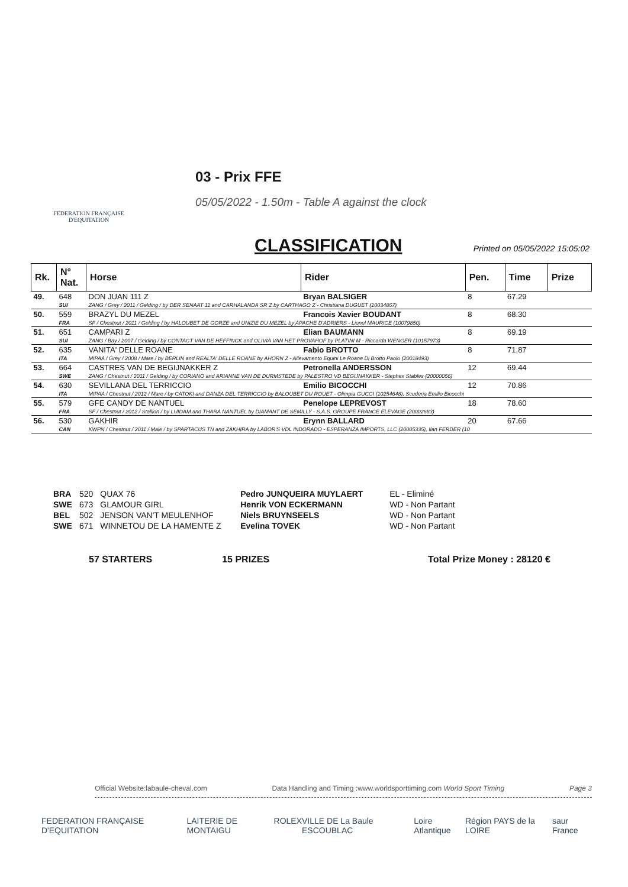FEDERATION FRANÇAISE
D'EQUITATION
03 - Prix FFE
05/05/2022 - 1.50m - Table A against the clock
CLASSIFICATION Printed on 05/05/2022 15:05:02
| Rk. | N° Nat. | Horse | Rider | Pen. | Time | Prize |
| --- | --- | --- | --- | --- | --- | --- |
| 49. | 648 | DON JUAN 111 Z | Bryan BALSIGER | 8 | 67.29 | |
| | SUI | ZANG / Grey / 2011 / Gelding / by DER SENAAT 11 and CARHALANDA SR Z by CARTHAGO Z - Christiana DUGUET (10034867) | | | | |
| 50. | 559 | BRAZYL DU MEZEL | Francois Xavier BOUDANT | 8 | 68.30 | |
| | FRA | SF / Chestnut / 2011 / Gelding / by HALOUBET DE GORZE and UNIZIE DU MEZEL by APACHE D'ADRIERS - Lionel MAURICE (10079850) | | | | |
| 51. | 651 | CAMPARI Z | Elian BAUMANN | 8 | 69.19 | |
| | SUI | ZANG / Bay / 2007 / Gelding / by CONTACT VAN DE HEFFINCK and OLIVIA VAN HET PROVAHOF by PLATINI M - Riccarda WENGER (10157973) | | | | |
| 52. | 635 | VANITA' DELLE ROANE | Fabio BROTTO | 8 | 71.87 | |
| | ITA | MIPAA / Grey / 2008 / Mare / by BERLIN and REALTA' DELLE ROANE by AHORN Z - Allevamento Equini Le Roane Di Brotto Paolo (20018493) | | | | |
| 53. | 664 | CASTRES VAN DE BEGIJNAKKER Z | Petronella ANDERSSON | 12 | 69.44 | |
| | SWE | ZANG / Chestnut / 2011 / Gelding / by CORIANO and ARIANNE VAN DE DURMSTEDE by PALESTRO VD BEGIJNAKKER - Stephex Stables (20000056) | | | | |
| 54. | 630 | SEVILLANA DEL TERRICCIO | Emilio BICOCCHI | 12 | 70.86 | |
| | ITA | MIPAA / Chestnut / 2012 / Mare / by CATOKI and DANZA DEL TERRICCIO by BALOUBET DU ROUET - Olimpia GUCCI (10254648), Scuderia Emilio Bicocchi | | | | |
| 55. | 579 | GFE CANDY DE NANTUEL | Penelope LEPREVOST | 18 | 78.60 | |
| | FRA | SF / Chestnut / 2012 / Stallion / by LUIDAM and THARA NANTUEL by DIAMANT DE SEMILLY - S.A.S. GROUPE FRANCE ELEVAGE (20002683) | | | | |
| 56. | 530 | GAKHIR | Erynn BALLARD | 20 | 67.66 | |
| | CAN | KWPN / Chestnut / 2011 / Male / by SPARTACUS TN and ZAKHIRA by LABOR'S VDL INDORADO - ESPERANZA IMPORTS, LLC (20005335), Ilan FERDER (10 | | | | |
| BRA | 520 | QUAX 76 | Pedro JUNQUEIRA MUYLAERT | EL - Eliminé |
| SWE | 673 | GLAMOUR GIRL | Henrik VON ECKERMANN | WD - Non Partant |
| BEL | 502 | JENSON VAN'T MEULENHOF | Niels BRUYNSEELS | WD - Non Partant |
| SWE | 671 | WINNETOU DE LA HAMENTE Z | Evelina TOVEK | WD - Non Partant |
57 STARTERS 15 PRIZES Total Prize Money : 28120 €
Official Website:labaule-cheval.com Data Handling and Timing :www.worldsporttiming.com World Sport Timing Page 3
FEDERATION FRANÇAISE D'EQUITATION LAITERIE DE MONTAIGU ROLEX VILLE DE La Baule ESCOUBLAC Loire Atlantique Région PAYS de la LOIRE saur France